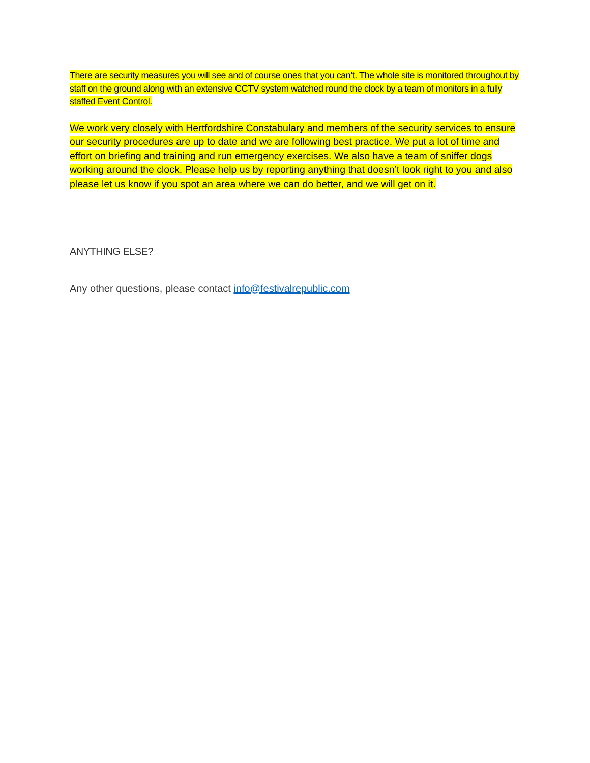There are security measures you will see and of course ones that you can’t. The whole site is monitored throughout by staff on the ground along with an extensive CCTV system watched round the clock by a team of monitors in a fully staffed Event Control.
We work very closely with Hertfordshire Constabulary and members of the security services to ensure our security procedures are up to date and we are following best practice. We put a lot of time and effort on briefing and training and run emergency exercises. We also have a team of sniffer dogs working around the clock. Please help us by reporting anything that doesn’t look right to you and also please let us know if you spot an area where we can do better, and we will get on it.
ANYTHING ELSE?
Any other questions, please contact info@festivalrepublic.com